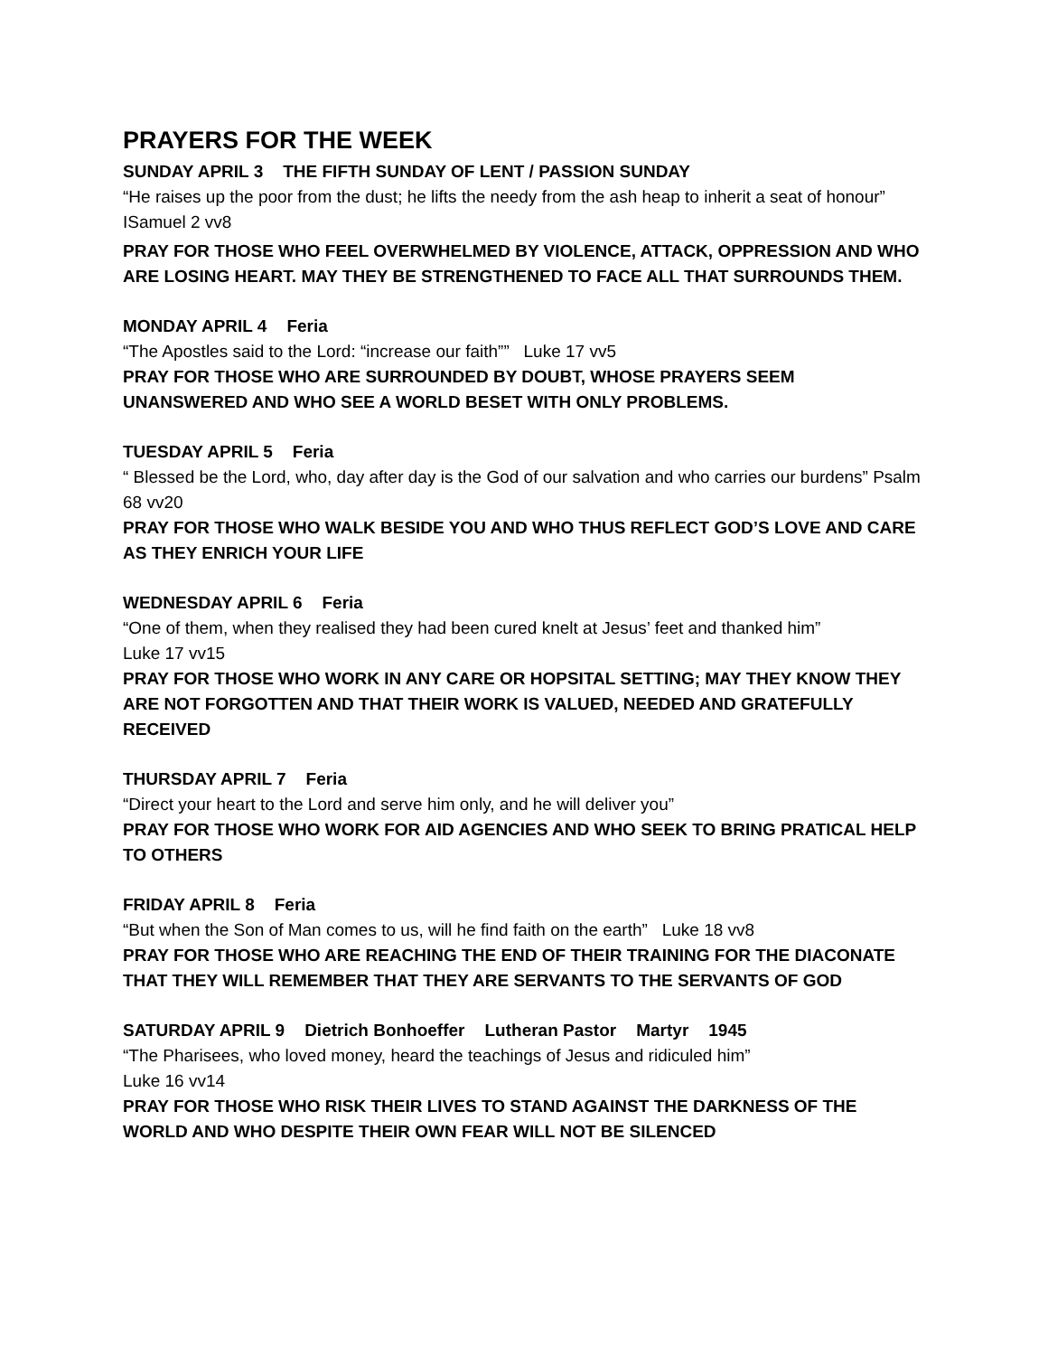PRAYERS FOR THE WEEK
SUNDAY APRIL 3 THE FIFTH SUNDAY OF LENT / PASSION SUNDAY
“He raises up the poor from the dust; he lifts the needy from the ash heap to inherit a seat of honour” ISamuel 2 vv8
PRAY FOR THOSE WHO FEEL OVERWHELMED BY VIOLENCE, ATTACK, OPPRESSION AND WHO ARE LOSING HEART. MAY THEY BE STRENGTHENED TO FACE ALL THAT SURROUNDS THEM.
MONDAY APRIL 4 Feria
“The Apostles said to the Lord: “increase our faith”” Luke 17 vv5
PRAY FOR THOSE WHO ARE SURROUNDED BY DOUBT, WHOSE PRAYERS SEEM UNANSWERED AND WHO SEE A WORLD BESET WITH ONLY PROBLEMS.
TUESDAY APRIL 5 Feria
“ Blessed be the Lord, who, day after day is the God of our salvation and who carries our burdens” Psalm 68 vv20
PRAY FOR THOSE WHO WALK BESIDE YOU AND WHO THUS REFLECT GOD’S LOVE AND CARE AS THEY ENRICH YOUR LIFE
WEDNESDAY APRIL 6 Feria
“One of them, when they realised they had been cured knelt at Jesus’ feet and thanked him”
Luke 17 vv15
PRAY FOR THOSE WHO WORK IN ANY CARE OR HOPSITAL SETTING; MAY THEY KNOW THEY ARE NOT FORGOTTEN AND THAT THEIR WORK IS VALUED, NEEDED AND GRATEFULLY RECEIVED
THURSDAY APRIL 7 Feria
“Direct your heart to the Lord and serve him only, and he will deliver you”
PRAY FOR THOSE WHO WORK FOR AID AGENCIES AND WHO SEEK TO BRING PRATICAL HELP TO OTHERS
FRIDAY APRIL 8 Feria
“But when the Son of Man comes to us, will he find faith on the earth” Luke 18 vv8
PRAY FOR THOSE WHO ARE REACHING THE END OF THEIR TRAINING FOR THE DIACONATE THAT THEY WILL REMEMBER THAT THEY ARE SERVANTS TO THE SERVANTS OF GOD
SATURDAY APRIL 9 Dietrich Bonhoeffer Lutheran Pastor Martyr 1945
“The Pharisees, who loved money, heard the teachings of Jesus and ridiculed him”
Luke 16 vv14
PRAY FOR THOSE WHO RISK THEIR LIVES TO STAND AGAINST THE DARKNESS OF THE WORLD AND WHO DESPITE THEIR OWN FEAR WILL NOT BE SILENCED